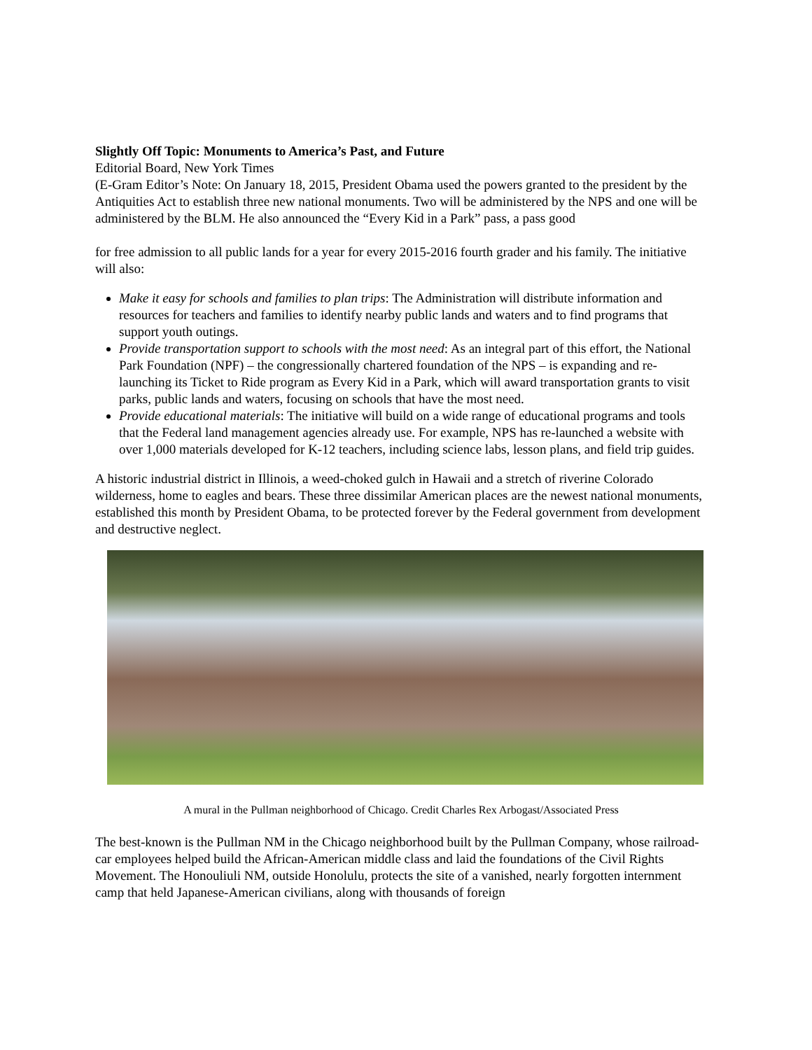Slightly Off Topic: Monuments to America’s Past, and Future
Editorial Board, New York Times
(E-Gram Editor’s Note: On January 18, 2015, President Obama used the powers granted to the president by the Antiquities Act to establish three new national monuments. Two will be administered by the NPS and one will be administered by the BLM. He also announced the “Every Kid in a Park” pass, a pass good
for free admission to all public lands for a year for every 2015-2016 fourth grader and his family. The initiative will also:
Make it easy for schools and families to plan trips: The Administration will distribute information and resources for teachers and families to identify nearby public lands and waters and to find programs that support youth outings.
Provide transportation support to schools with the most need: As an integral part of this effort, the National Park Foundation (NPF) – the congressionally chartered foundation of the NPS – is expanding and re-launching its Ticket to Ride program as Every Kid in a Park, which will award transportation grants to visit parks, public lands and waters, focusing on schools that have the most need.
Provide educational materials: The initiative will build on a wide range of educational programs and tools that the Federal land management agencies already use. For example, NPS has re-launched a website with over 1,000 materials developed for K-12 teachers, including science labs, lesson plans, and field trip guides.
A historic industrial district in Illinois, a weed-choked gulch in Hawaii and a stretch of riverine Colorado wilderness, home to eagles and bears. These three dissimilar American places are the newest national monuments, established this month by President Obama, to be protected forever by the Federal government from development and destructive neglect.
A mural in the Pullman neighborhood of Chicago. Credit Charles Rex Arbogast/Associated Press
The best-known is the Pullman NM in the Chicago neighborhood built by the Pullman Company, whose railroad-car employees helped build the African-American middle class and laid the foundations of the Civil Rights Movement. The Honouliuli NM, outside Honolulu, protects the site of a vanished, nearly forgotten internment camp that held Japanese-American civilians, along with thousands of foreign